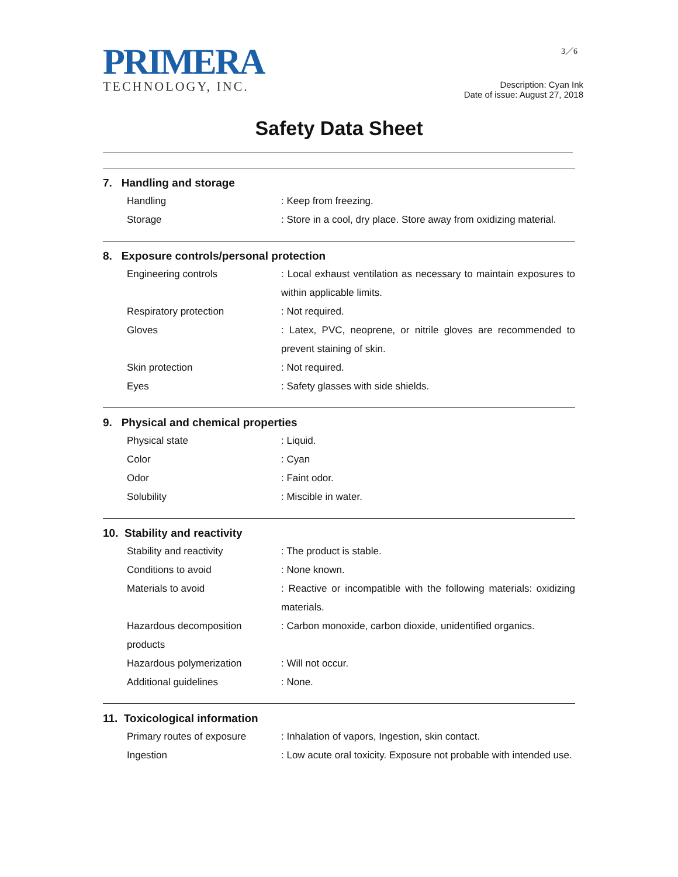PRIMERA
TECHNOLOGY, INC.
3／6
Description: Cyan Ink
Date of issue: August 27, 2018
Safety Data Sheet
7. Handling and storage
| Handling | : Keep from freezing. |
| Storage | : Store in a cool, dry place. Store away from oxidizing material. |
8. Exposure controls/personal protection
| Engineering controls | : Local exhaust ventilation as necessary to maintain exposures to within applicable limits. |
| Respiratory protection | : Not required. |
| Gloves | : Latex, PVC, neoprene, or nitrile gloves are recommended to prevent staining of skin. |
| Skin protection | : Not required. |
| Eyes | : Safety glasses with side shields. |
9. Physical and chemical properties
| Physical state | : Liquid. |
| Color | : Cyan |
| Odor | : Faint odor. |
| Solubility | : Miscible in water. |
10. Stability and reactivity
| Stability and reactivity | : The product is stable. |
| Conditions to avoid | : None known. |
| Materials to avoid | : Reactive or incompatible with the following materials: oxidizing materials. |
| Hazardous decomposition products | : Carbon monoxide, carbon dioxide, unidentified organics. |
| Hazardous polymerization | : Will not occur. |
| Additional guidelines | : None. |
11. Toxicological information
| Primary routes of exposure | : Inhalation of vapors, Ingestion, skin contact. |
| Ingestion | : Low acute oral toxicity. Exposure not probable with intended use. |